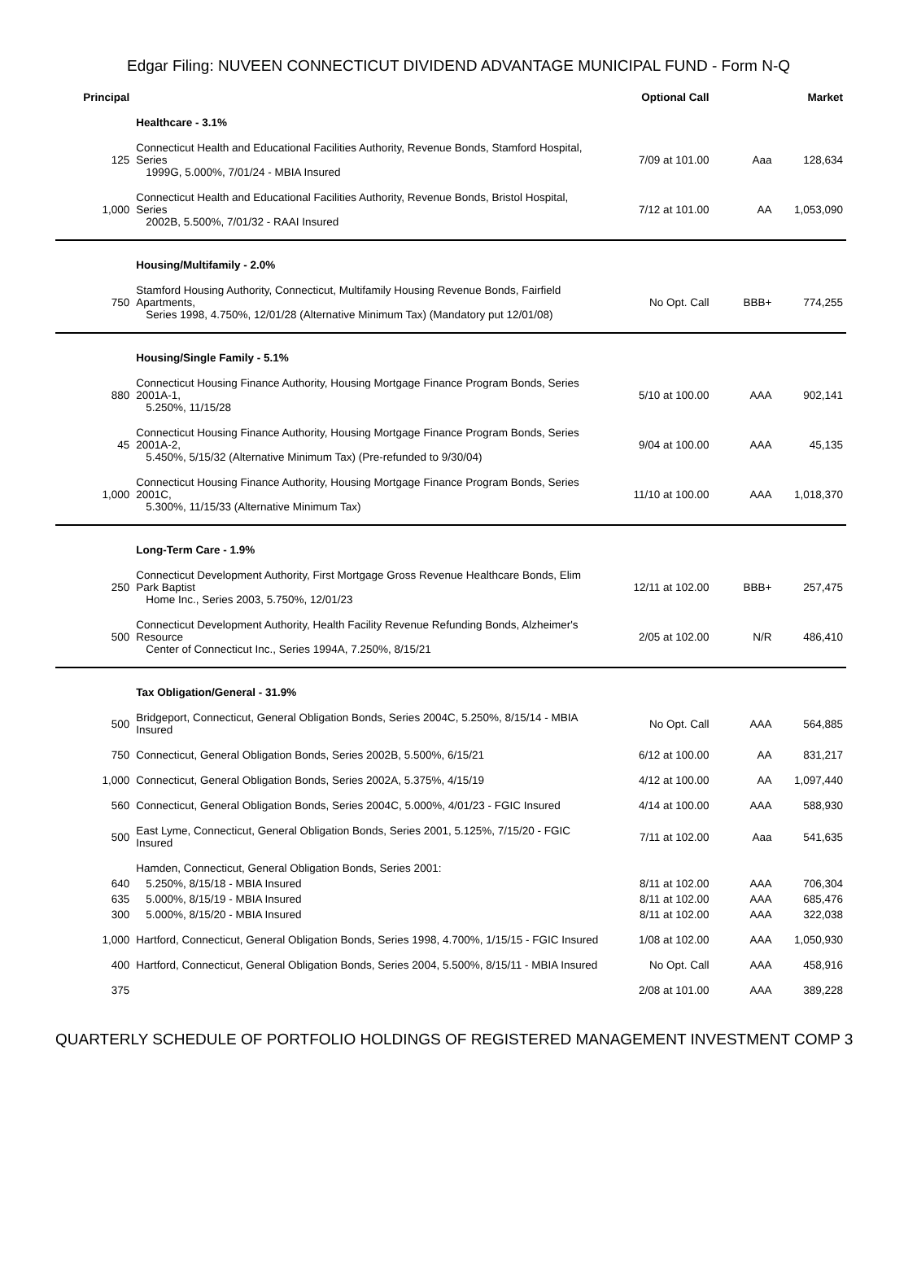Edgar Filing: NUVEEN CONNECTICUT DIVIDEND ADVANTAGE MUNICIPAL FUND - Form N-Q
| Principal | | Optional Call | | Market |
| --- | --- | --- | --- | --- |
| | Healthcare - 3.1% | | | |
| 125 | Connecticut Health and Educational Facilities Authority, Revenue Bonds, Stamford Hospital, Series 1999G, 5.000%, 7/01/24 - MBIA Insured | 7/09 at 101.00 | Aaa | 128,634 |
| 1,000 | Connecticut Health and Educational Facilities Authority, Revenue Bonds, Bristol Hospital, Series 2002B, 5.500%, 7/01/32 - RAAI Insured | 7/12 at 101.00 | AA | 1,053,090 |
| | Housing/Multifamily - 2.0% | | | |
| 750 | Stamford Housing Authority, Connecticut, Multifamily Housing Revenue Bonds, Fairfield Apartments, Series 1998, 4.750%, 12/01/28 (Alternative Minimum Tax) (Mandatory put 12/01/08) | No Opt. Call | BBB+ | 774,255 |
| | Housing/Single Family - 5.1% | | | |
| 880 | Connecticut Housing Finance Authority, Housing Mortgage Finance Program Bonds, Series 2001A-1, 5.250%, 11/15/28 | 5/10 at 100.00 | AAA | 902,141 |
| 45 | Connecticut Housing Finance Authority, Housing Mortgage Finance Program Bonds, Series 2001A-2, 5.450%, 5/15/32 (Alternative Minimum Tax) (Pre-refunded to 9/30/04) | 9/04 at 100.00 | AAA | 45,135 |
| 1,000 | Connecticut Housing Finance Authority, Housing Mortgage Finance Program Bonds, Series 2001C, 5.300%, 11/15/33 (Alternative Minimum Tax) | 11/10 at 100.00 | AAA | 1,018,370 |
| | Long-Term Care - 1.9% | | | |
| 250 | Connecticut Development Authority, First Mortgage Gross Revenue Healthcare Bonds, Elim Park Baptist Home Inc., Series 2003, 5.750%, 12/01/23 | 12/11 at 102.00 | BBB+ | 257,475 |
| 500 | Connecticut Development Authority, Health Facility Revenue Refunding Bonds, Alzheimer's Resource Center of Connecticut Inc., Series 1994A, 7.250%, 8/15/21 | 2/05 at 102.00 | N/R | 486,410 |
| | Tax Obligation/General - 31.9% | | | |
| 500 | Bridgeport, Connecticut, General Obligation Bonds, Series 2004C, 5.250%, 8/15/14 - MBIA Insured | No Opt. Call | AAA | 564,885 |
| 750 | Connecticut, General Obligation Bonds, Series 2002B, 5.500%, 6/15/21 | 6/12 at 100.00 | AA | 831,217 |
| 1,000 | Connecticut, General Obligation Bonds, Series 2002A, 5.375%, 4/15/19 | 4/12 at 100.00 | AA | 1,097,440 |
| 560 | Connecticut, General Obligation Bonds, Series 2004C, 5.000%, 4/01/23 - FGIC Insured | 4/14 at 100.00 | AAA | 588,930 |
| 500 | East Lyme, Connecticut, General Obligation Bonds, Series 2001, 5.125%, 7/15/20 - FGIC Insured | 7/11 at 102.00 | Aaa | 541,635 |
| | Hamden, Connecticut, General Obligation Bonds, Series 2001: | | | |
| 640 | 5.250%, 8/15/18 - MBIA Insured | 8/11 at 102.00 | AAA | 706,304 |
| 635 | 5.000%, 8/15/19 - MBIA Insured | 8/11 at 102.00 | AAA | 685,476 |
| 300 | 5.000%, 8/15/20 - MBIA Insured | 8/11 at 102.00 | AAA | 322,038 |
| 1,000 | Hartford, Connecticut, General Obligation Bonds, Series 1998, 4.700%, 1/15/15 - FGIC Insured | 1/08 at 102.00 | AAA | 1,050,930 |
| 400 | Hartford, Connecticut, General Obligation Bonds, Series 2004, 5.500%, 8/15/11 - MBIA Insured | No Opt. Call | AAA | 458,916 |
| 375 | | 2/08 at 101.00 | AAA | 389,228 |
QUARTERLY SCHEDULE OF PORTFOLIO HOLDINGS OF REGISTERED MANAGEMENT INVESTMENT COMP 3